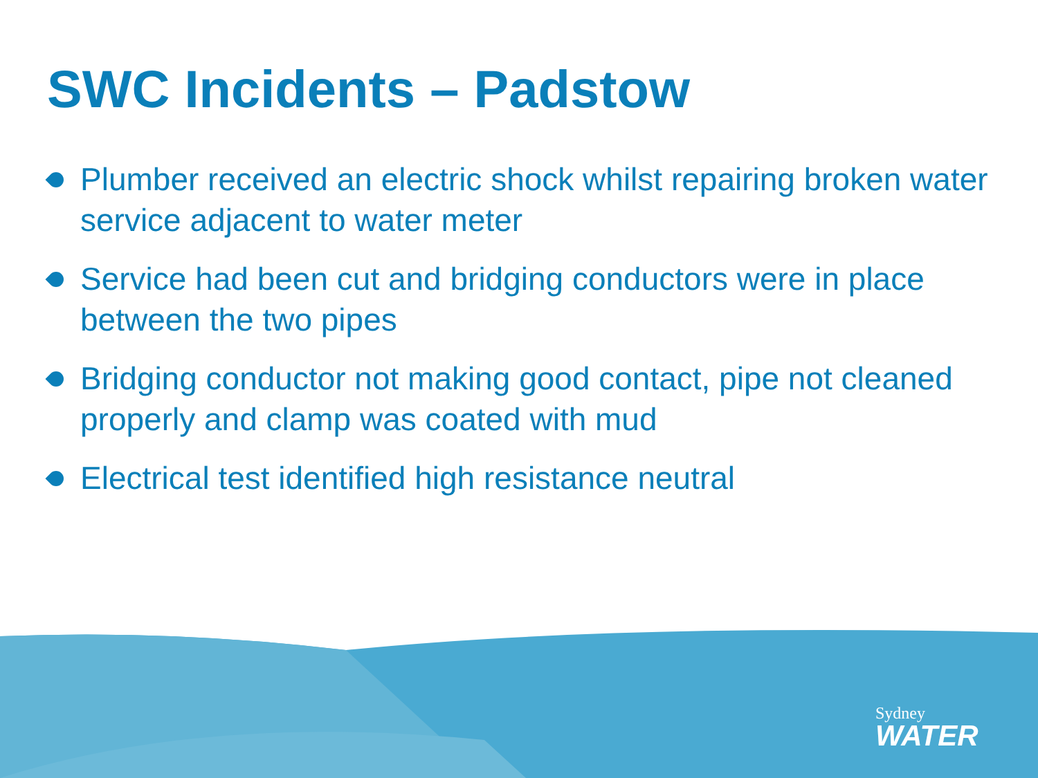SWC Incidents – Padstow
Plumber received an electric shock whilst repairing broken water service adjacent to water meter
Service had been cut and bridging conductors were in place between the two pipes
Bridging conductor not making good contact, pipe not cleaned properly and clamp was coated with mud
Electrical test identified high resistance neutral
Sydney
WATER